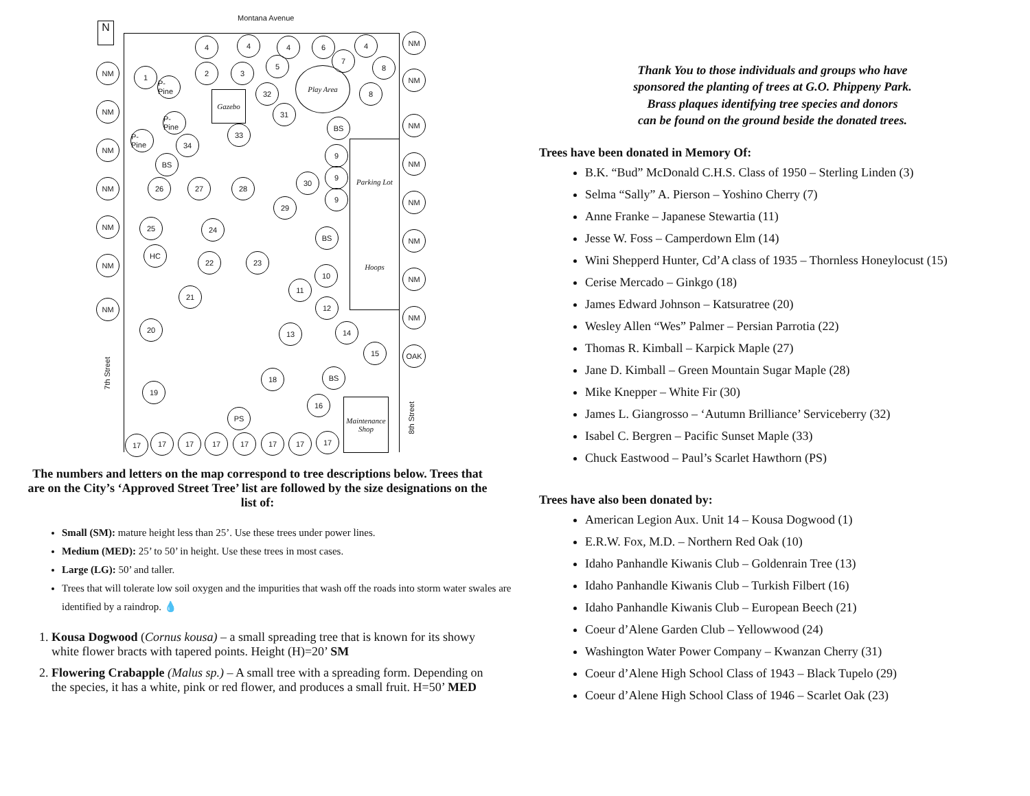Montana Avenue
N
7th Street
8th Street
Gazebo
Play Area
Parking Lot
Hoops
Maintenance Shop
4 4 4 6 4 NM
7
8
5
NM 1
P-Pine
2 3
32 8
NM
NM 31
P-Pine
BS NM
P-Pine
33
34
NM
9
BS NM
NM 26 27 28
30
9
9 NM
29
NM 25 24
BS NM
NM
HC
22 23
10 NM
11
21
12
NM
NM
20 13 14
15 OAK
18 BS
19
16
PS
17 17 17 17 17 17 17 17
The numbers and letters on the map correspond to tree descriptions below. Trees that are on the City’s ‘Approved Street Tree’ list are followed by the size designations on the list of:
Small (SM): mature height less than 25’. Use these trees under power lines.
Medium (MED): 25’ to 50’ in height. Use these trees in most cases.
Large (LG): 50’ and taller.
Trees that will tolerate low soil oxygen and the impurities that wash off the roads into storm water swales are identified by a raindrop. 💧
1. Kousa Dogwood (Cornus kousa) – a small spreading tree that is known for its showy white flower bracts with tapered points. Height (H)=20’ SM
2. Flowering Crabapple (Malus sp.) – A small tree with a spreading form. Depending on the species, it has a white, pink or red flower, and produces a small fruit. H=50’ MED
Thank You to those individuals and groups who have
sponsored the planting of trees at G.O. Phippeny Park.
Brass plaques identifying tree species and donors
can be found on the ground beside the donated trees.
Trees have been donated in Memory Of:
B.K. “Bud” McDonald C.H.S. Class of 1950 – Sterling Linden (3)
Selma “Sally” A. Pierson – Yoshino Cherry (7)
Anne Franke – Japanese Stewartia (11)
Jesse W. Foss – Camperdown Elm (14)
Wini Shepperd Hunter, Cd’A class of 1935 – Thornless Honeylocust (15)
Cerise Mercado – Ginkgo (18)
James Edward Johnson – Katsuratree (20)
Wesley Allen “Wes” Palmer – Persian Parrotia (22)
Thomas R. Kimball – Karpick Maple (27)
Jane D. Kimball – Green Mountain Sugar Maple (28)
Mike Knepper – White Fir (30)
James L. Giangrosso – ‘Autumn Brilliance’ Serviceberry (32)
Isabel C. Bergren – Pacific Sunset Maple (33)
Chuck Eastwood – Paul’s Scarlet Hawthorn (PS)
Trees have also been donated by:
American Legion Aux. Unit 14 – Kousa Dogwood (1)
E.R.W. Fox, M.D. – Northern Red Oak (10)
Idaho Panhandle Kiwanis Club – Goldenrain Tree (13)
Idaho Panhandle Kiwanis Club – Turkish Filbert (16)
Idaho Panhandle Kiwanis Club – European Beech (21)
Coeur d’Alene Garden Club – Yellowwood (24)
Washington Water Power Company – Kwanzan Cherry (31)
Coeur d’Alene High School Class of 1943 – Black Tupelo (29)
Coeur d’Alene High School Class of 1946 – Scarlet Oak (23)